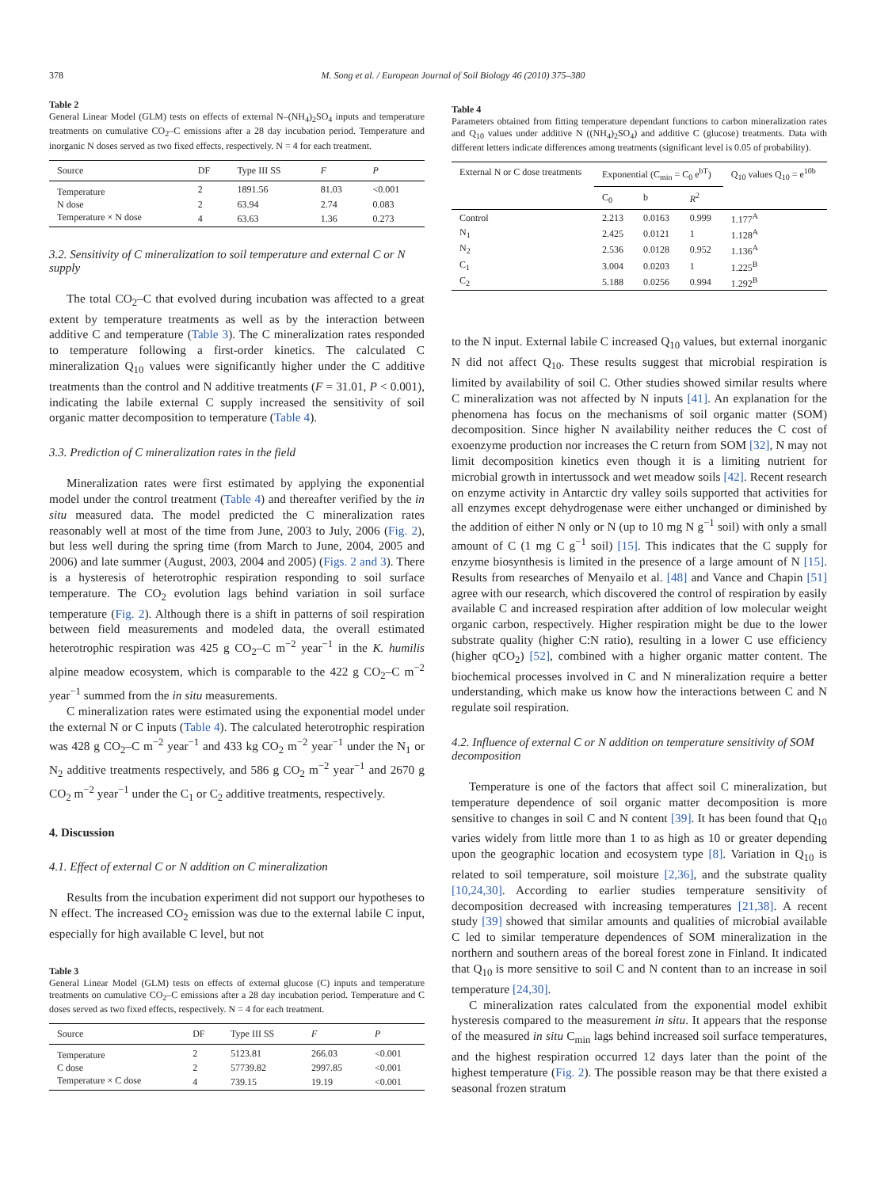378 M. Song et al. / European Journal of Soil Biology 46 (2010) 375–380
Table 2
General Linear Model (GLM) tests on effects of external N–(NH<sub>4</sub>)<sub>2</sub>SO<sub>4</sub> inputs and temperature treatments on cumulative CO<sub>2</sub>–C emissions after a 28 day incubation period. Temperature and inorganic N doses served as two fixed effects, respectively. N = 4 for each treatment.
| Source | DF | Type III SS | F | P |
| --- | --- | --- | --- | --- |
| Temperature | 2 | 1891.56 | 81.03 | <0.001 |
| N dose | 2 | 63.94 | 2.74 | 0.083 |
| Temperature × N dose | 4 | 63.63 | 1.36 | 0.273 |
3.2. Sensitivity of C mineralization to soil temperature and external C or N supply
The total CO<sub>2</sub>–C that evolved during incubation was affected to a great extent by temperature treatments as well as by the interaction between additive C and temperature (Table 3). The C mineralization rates responded to temperature following a first-order kinetics. The calculated C mineralization Q<sub>10</sub> values were significantly higher under the C additive treatments than the control and N additive treatments (F = 31.01, P < 0.001), indicating the labile external C supply increased the sensitivity of soil organic matter decomposition to temperature (Table 4).
3.3. Prediction of C mineralization rates in the field
Mineralization rates were first estimated by applying the exponential model under the control treatment (Table 4) and thereafter verified by the in situ measured data. The model predicted the C mineralization rates reasonably well at most of the time from June, 2003 to July, 2006 (Fig. 2), but less well during the spring time (from March to June, 2004, 2005 and 2006) and late summer (August, 2003, 2004 and 2005) (Figs. 2 and 3). There is a hysteresis of heterotrophic respiration responding to soil surface temperature. The CO<sub>2</sub> evolution lags behind variation in soil surface temperature (Fig. 2). Although there is a shift in patterns of soil respiration between field measurements and modeled data, the overall estimated heterotrophic respiration was 425 g CO<sub>2</sub>–C m<sup>−2</sup> year<sup>−1</sup> in the K. humilis alpine meadow ecosystem, which is comparable to the 422 g CO<sub>2</sub>–C m<sup>−2</sup> year<sup>−1</sup> summed from the in situ measurements.
C mineralization rates were estimated using the exponential model under the external N or C inputs (Table 4). The calculated heterotrophic respiration was 428 g CO<sub>2</sub>–C m<sup>−2</sup> year<sup>−1</sup> and 433 kg CO<sub>2</sub> m<sup>−2</sup> year<sup>−1</sup> under the N<sub>1</sub> or N<sub>2</sub> additive treatments respectively, and 586 g CO<sub>2</sub> m<sup>−2</sup> year<sup>−1</sup> and 2670 g CO<sub>2</sub> m<sup>−2</sup> year<sup>−1</sup> under the C<sub>1</sub> or C<sub>2</sub> additive treatments, respectively.
4. Discussion
4.1. Effect of external C or N addition on C mineralization
Results from the incubation experiment did not support our hypotheses to N effect. The increased CO<sub>2</sub> emission was due to the external labile C input, especially for high available C level, but not
Table 3
General Linear Model (GLM) tests on effects of external glucose (C) inputs and temperature treatments on cumulative CO<sub>2</sub>–C emissions after a 28 day incubation period. Temperature and C doses served as two fixed effects, respectively. N = 4 for each treatment.
| Source | DF | Type III SS | F | P |
| --- | --- | --- | --- | --- |
| Temperature | 2 | 5123.81 | 266.03 | <0.001 |
| C dose | 2 | 57739.82 | 2997.85 | <0.001 |
| Temperature × C dose | 4 | 739.15 | 19.19 | <0.001 |
Table 4
Parameters obtained from fitting temperature dependant functions to carbon mineralization rates and Q<sub>10</sub> values under additive N ((NH<sub>4</sub>)<sub>2</sub>SO<sub>4</sub>) and additive C (glucose) treatments. Data with different letters indicate differences among treatments (significant level is 0.05 of probability).
| External N or C dose treatments | Exponential (C<sub>min</sub> = C<sub>0</sub> e<sup>bT</sup>) | | | Q<sub>10</sub> values Q<sub>10</sub> = e<sup>10b</sup> |
| --- | --- | --- | --- | --- |
| | C<sub>0</sub> | b | R<sup>2</sup> | |
| Control | 2.213 | 0.0163 | 0.999 | 1.177<sup>A</sup> |
| N<sub>1</sub> | 2.425 | 0.0121 | 1 | 1.128<sup>A</sup> |
| N<sub>2</sub> | 2.536 | 0.0128 | 0.952 | 1.136<sup>A</sup> |
| C<sub>1</sub> | 3.004 | 0.0203 | 1 | 1.225<sup>B</sup> |
| C<sub>2</sub> | 5.188 | 0.0256 | 0.994 | 1.292<sup>B</sup> |
to the N input. External labile C increased Q<sub>10</sub> values, but external inorganic N did not affect Q<sub>10</sub>. These results suggest that microbial respiration is limited by availability of soil C. Other studies showed similar results where C mineralization was not affected by N inputs [41]. An explanation for the phenomena has focus on the mechanisms of soil organic matter (SOM) decomposition. Since higher N availability neither reduces the C cost of exoenzyme production nor increases the C return from SOM [32], N may not limit decomposition kinetics even though it is a limiting nutrient for microbial growth in intertussock and wet meadow soils [42]. Recent research on enzyme activity in Antarctic dry valley soils supported that activities for all enzymes except dehydrogenase were either unchanged or diminished by the addition of either N only or N (up to 10 mg N g<sup>−1</sup> soil) with only a small amount of C (1 mg C g<sup>−1</sup> soil) [15]. This indicates that the C supply for enzyme biosynthesis is limited in the presence of a large amount of N [15]. Results from researches of Menyailo et al. [48] and Vance and Chapin [51] agree with our research, which discovered the control of respiration by easily available C and increased respiration after addition of low molecular weight organic carbon, respectively. Higher respiration might be due to the lower substrate quality (higher C:N ratio), resulting in a lower C use efficiency (higher qCO<sub>2</sub>) [52], combined with a higher organic matter content. The biochemical processes involved in C and N mineralization require a better understanding, which make us know how the interactions between C and N regulate soil respiration.
4.2. Influence of external C or N addition on temperature sensitivity of SOM decomposition
Temperature is one of the factors that affect soil C mineralization, but temperature dependence of soil organic matter decomposition is more sensitive to changes in soil C and N content [39]. It has been found that Q<sub>10</sub> varies widely from little more than 1 to as high as 10 or greater depending upon the geographic location and ecosystem type [8]. Variation in Q<sub>10</sub> is related to soil temperature, soil moisture [2,36], and the substrate quality [10,24,30]. According to earlier studies temperature sensitivity of decomposition decreased with increasing temperatures [21,38]. A recent study [39] showed that similar amounts and qualities of microbial available C led to similar temperature dependences of SOM mineralization in the northern and southern areas of the boreal forest zone in Finland. It indicated that Q<sub>10</sub> is more sensitive to soil C and N content than to an increase in soil temperature [24,30].
C mineralization rates calculated from the exponential model exhibit hysteresis compared to the measurement in situ. It appears that the response of the measured in situ C<sub>min</sub> lags behind increased soil surface temperatures, and the highest respiration occurred 12 days later than the point of the highest temperature (Fig. 2). The possible reason may be that there existed a seasonal frozen stratum